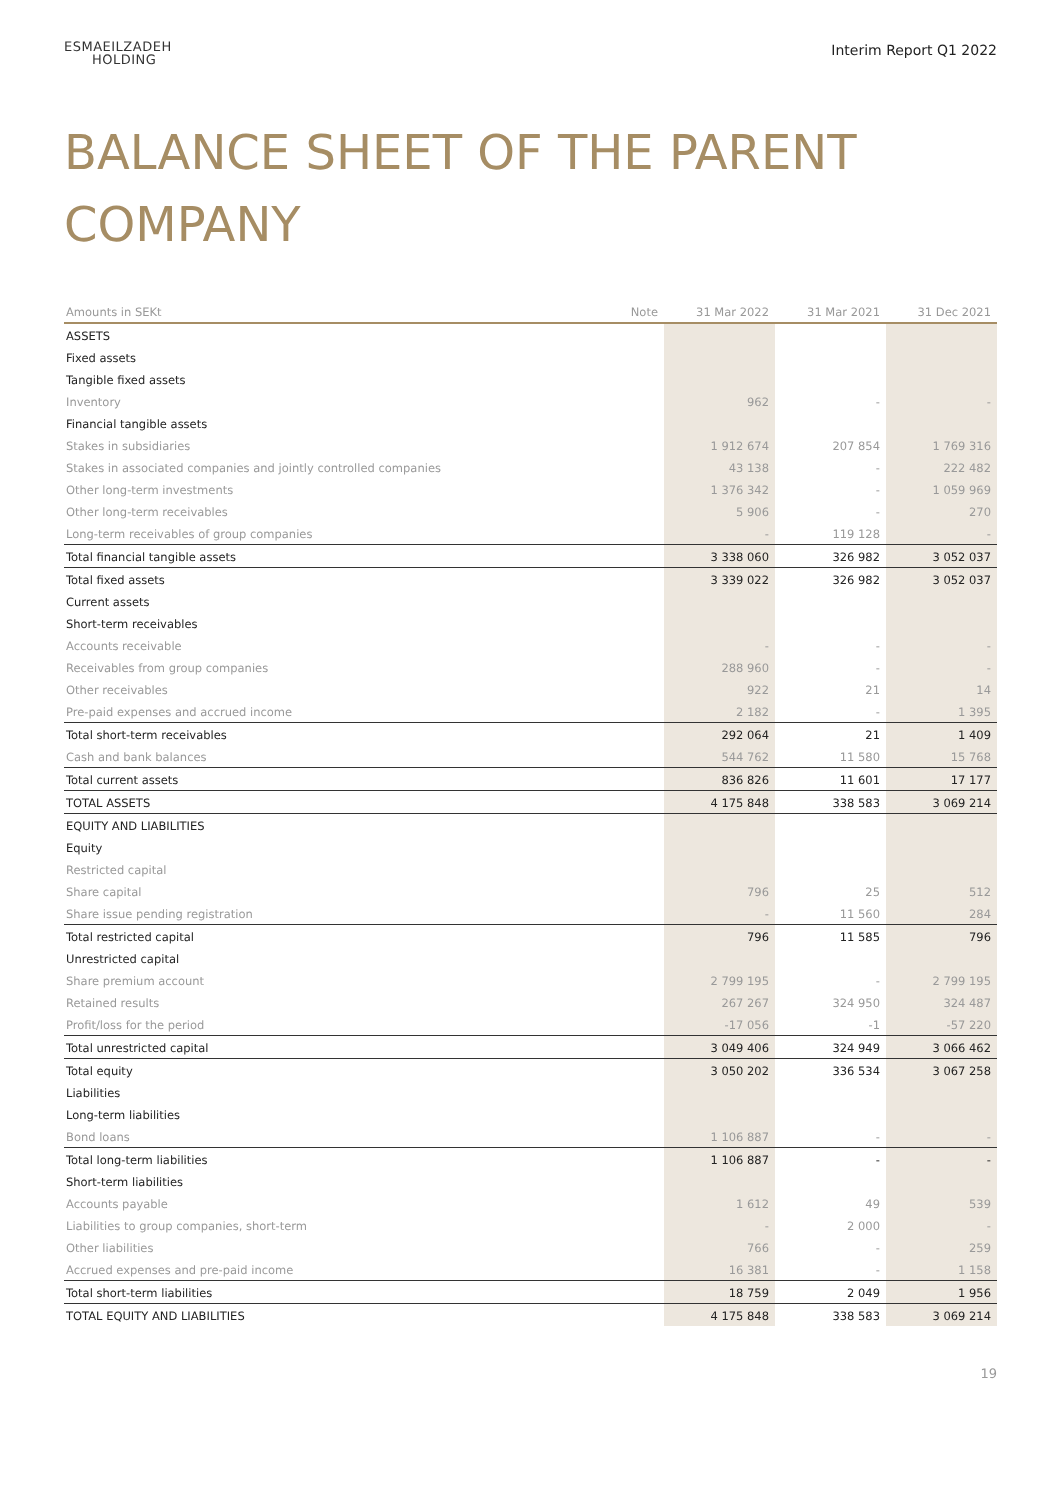ESMAEILZADEH
HOLDING
Interim Report Q1 2022
BALANCE SHEET OF THE PARENT COMPANY
| Amounts in SEKt | Note | 31 Mar 2022 | 31 Mar 2021 | 31 Dec 2021 |
| --- | --- | --- | --- | --- |
| ASSETS | | | | |
| Fixed assets | | | | |
| Tangible fixed assets | | | | |
| Inventory | | 962 | - | - |
| Financial tangible assets | | | | |
| Stakes in subsidiaries | | 1 912 674 | 207 854 | 1 769 316 |
| Stakes in associated companies and jointly controlled companies | | 43 138 | - | 222 482 |
| Other long-term investments | | 1 376 342 | - | 1 059 969 |
| Other long-term receivables | | 5 906 | - | 270 |
| Long-term receivables of group companies | | - | 119 128 | - |
| Total financial tangible assets | | 3 338 060 | 326 982 | 3 052 037 |
| Total fixed assets | | 3 339 022 | 326 982 | 3 052 037 |
| Current assets | | | | |
| Short-term receivables | | | | |
| Accounts receivable | | - | - | - |
| Receivables from group companies | | 288 960 | - | - |
| Other receivables | | 922 | 21 | 14 |
| Pre-paid expenses and accrued income | | 2 182 | - | 1 395 |
| Total short-term receivables | | 292 064 | 21 | 1 409 |
| Cash and bank balances | | 544 762 | 11 580 | 15 768 |
| Total current assets | | 836 826 | 11 601 | 17 177 |
| TOTAL ASSETS | | 4 175 848 | 338 583 | 3 069 214 |
| EQUITY AND LIABILITIES | | | | |
| Equity | | | | |
| Restricted capital | | | | |
| Share capital | | 796 | 25 | 512 |
| Share issue pending registration | | - | 11 560 | 284 |
| Total restricted capital | | 796 | 11 585 | 796 |
| Unrestricted capital | | | | |
| Share premium account | | 2 799 195 | - | 2 799 195 |
| Retained results | | 267 267 | 324 950 | 324 487 |
| Profit/loss for the period | | -17 056 | -1 | -57 220 |
| Total unrestricted capital | | 3 049 406 | 324 949 | 3 066 462 |
| Total equity | | 3 050 202 | 336 534 | 3 067 258 |
| Liabilities | | | | |
| Long-term liabilities | | | | |
| Bond loans | | 1 106 887 | - | - |
| Total long-term liabilities | | 1 106 887 | - | - |
| Short-term liabilities | | | | |
| Accounts payable | | 1 612 | 49 | 539 |
| Liabilities to group companies, short-term | | - | 2 000 | - |
| Other liabilities | | 766 | - | 259 |
| Accrued expenses and pre-paid income | | 16 381 | - | 1 158 |
| Total short-term liabilities | | 18 759 | 2 049 | 1 956 |
| TOTAL EQUITY AND LIABILITIES | | 4 175 848 | 338 583 | 3 069 214 |
19